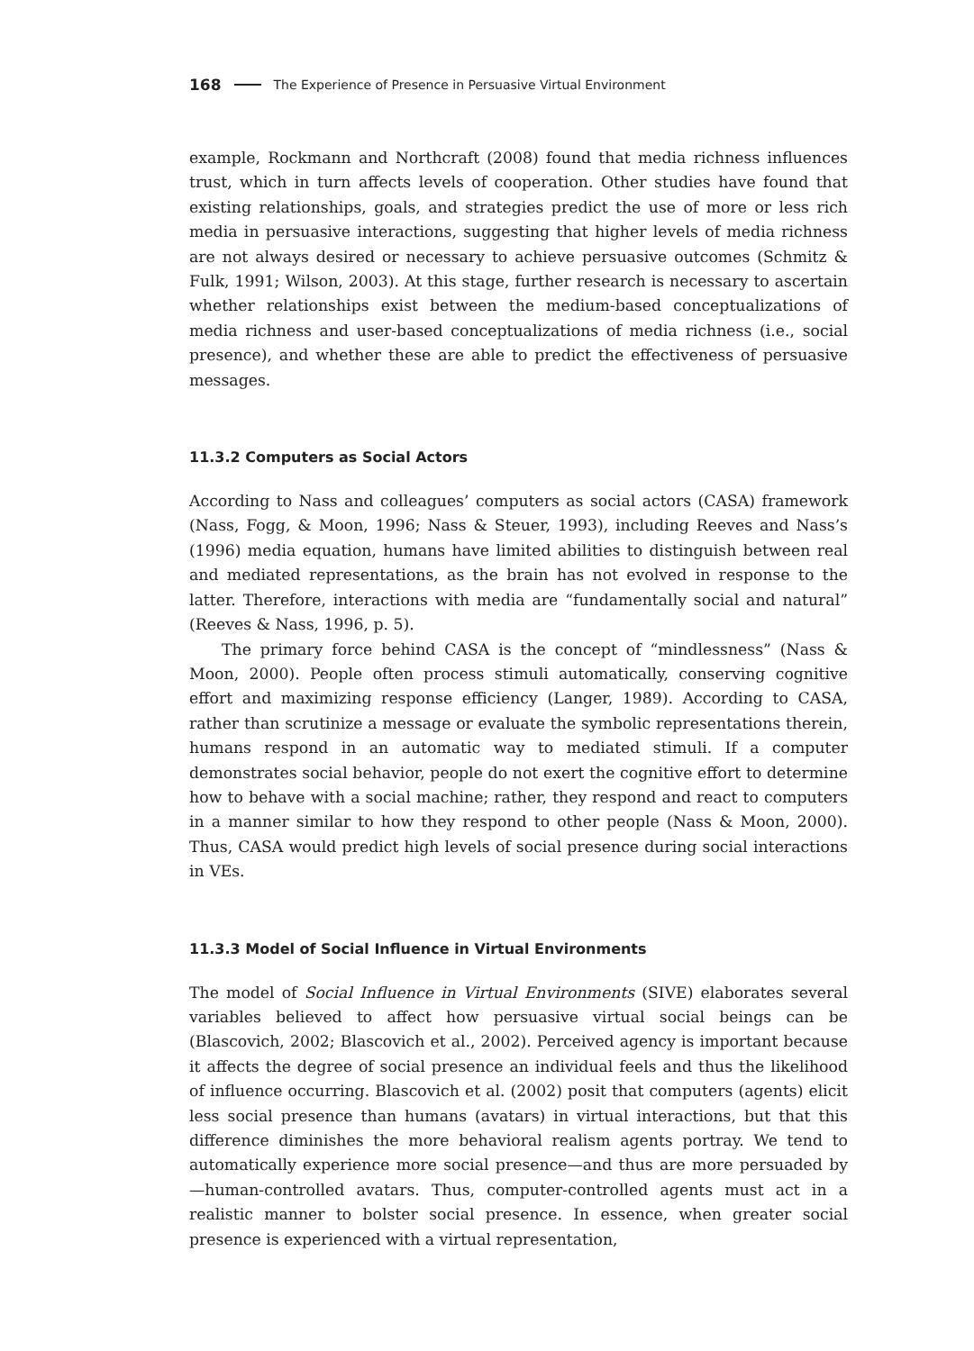168 The Experience of Presence in Persuasive Virtual Environment
example, Rockmann and Northcraft (2008) found that media richness influences trust, which in turn affects levels of cooperation. Other studies have found that existing relationships, goals, and strategies predict the use of more or less rich media in persuasive interactions, suggesting that higher levels of media richness are not always desired or necessary to achieve persuasive outcomes (Schmitz & Fulk, 1991; Wilson, 2003). At this stage, further research is necessary to ascertain whether relationships exist between the medium-based conceptualizations of media richness and user-based conceptualizations of media richness (i.e., social presence), and whether these are able to predict the effectiveness of persuasive messages.
11.3.2 Computers as Social Actors
According to Nass and colleagues’ computers as social actors (CASA) framework (Nass, Fogg, & Moon, 1996; Nass & Steuer, 1993), including Reeves and Nass’s (1996) media equation, humans have limited abilities to distinguish between real and mediated representations, as the brain has not evolved in response to the latter. Therefore, interactions with media are “fundamentally social and natural” (Reeves & Nass, 1996, p. 5).
The primary force behind CASA is the concept of “mindlessness” (Nass & Moon, 2000). People often process stimuli automatically, conserving cognitive effort and maximizing response efficiency (Langer, 1989). According to CASA, rather than scrutinize a message or evaluate the symbolic representations therein, humans respond in an automatic way to mediated stimuli. If a computer demonstrates social behavior, people do not exert the cognitive effort to determine how to behave with a social machine; rather, they respond and react to computers in a manner similar to how they respond to other people (Nass & Moon, 2000). Thus, CASA would predict high levels of social presence during social interactions in VEs.
11.3.3 Model of Social Influence in Virtual Environments
The model of Social Influence in Virtual Environments (SIVE) elaborates several variables believed to affect how persuasive virtual social beings can be (Blascovich, 2002; Blascovich et al., 2002). Perceived agency is important because it affects the degree of social presence an individual feels and thus the likelihood of influence occurring. Blascovich et al. (2002) posit that computers (agents) elicit less social presence than humans (avatars) in virtual interactions, but that this difference diminishes the more behavioral realism agents portray. We tend to automatically experience more social presence—and thus are more persuaded by—human-controlled avatars. Thus, computer-controlled agents must act in a realistic manner to bolster social presence. In essence, when greater social presence is experienced with a virtual representation,